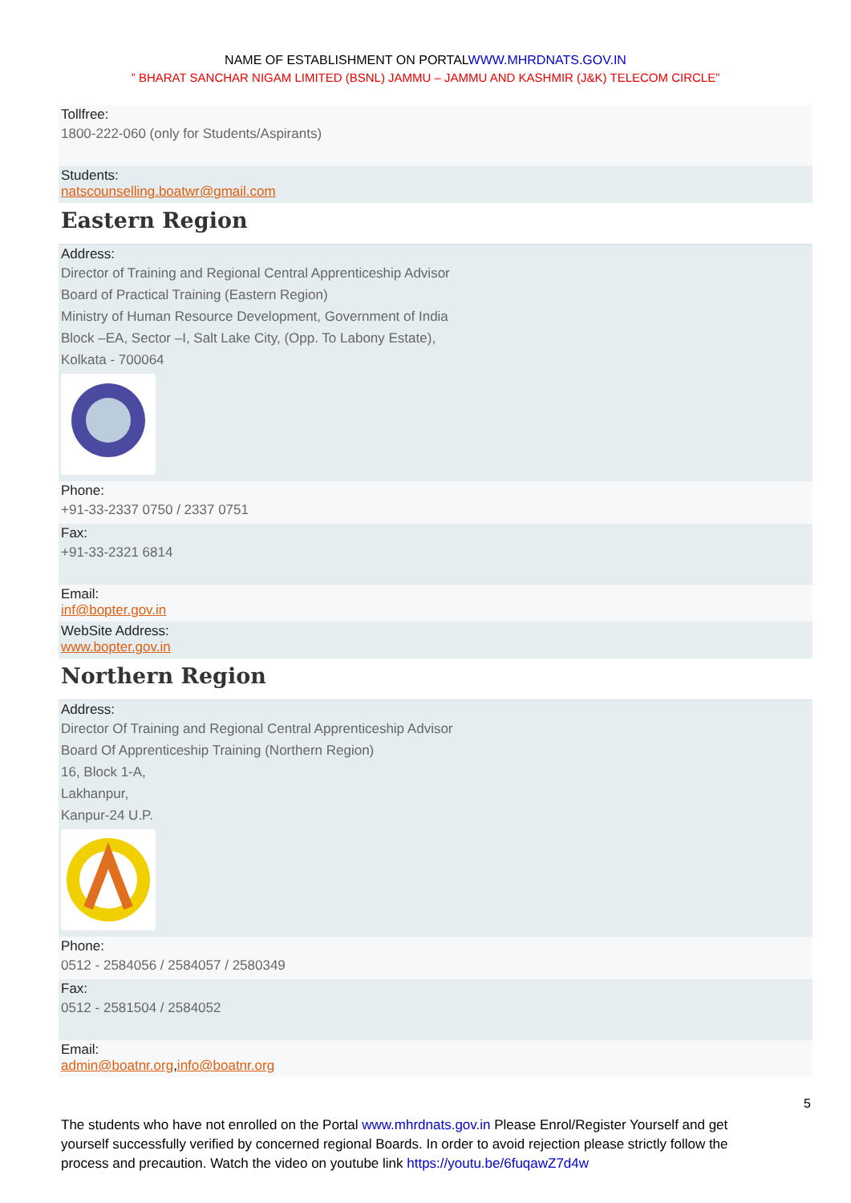NAME OF ESTABLISHMENT ON PORTALWWW.MHRDNATS.GOV.IN
” BHARAT SANCHAR NIGAM LIMITED (BSNL) JAMMU – JAMMU AND KASHMIR (J&K) TELECOM CIRCLE”
Tollfree:
1800-222-060 (only for Students/Aspirants)
Students:
natscounselling.boatwr@gmail.com
Eastern Region
Address:
Director of Training and Regional Central Apprenticeship Advisor
Board of Practical Training (Eastern Region)
Ministry of Human Resource Development, Government of India
Block –EA, Sector –I, Salt Lake City, (Opp. To Labony Estate),
Kolkata - 700064
Phone:
+91-33-2337 0750 / 2337 0751
Fax:
+91-33-2321 6814
Email:
inf@bopter.gov.in
WebSite Address:
www.bopter.gov.in
Northern Region
Address:
Director Of Training and Regional Central Apprenticeship Advisor
Board Of Apprenticeship Training (Northern Region)
16, Block 1-A,
Lakhanpur,
Kanpur-24 U.P.
Phone:
0512 - 2584056 / 2584057 / 2580349
Fax:
0512 - 2581504 / 2584052
Email:
admin@boatnr.org,info@boatnr.org
5
The students who have not enrolled on the Portal www.mhrdnats.gov.in Please Enrol/Register Yourself and get yourself successfully verified by concerned regional Boards. In order to avoid rejection please strictly follow the process and precaution. Watch the video on youtube link https://youtu.be/6fuqawZ7d4w